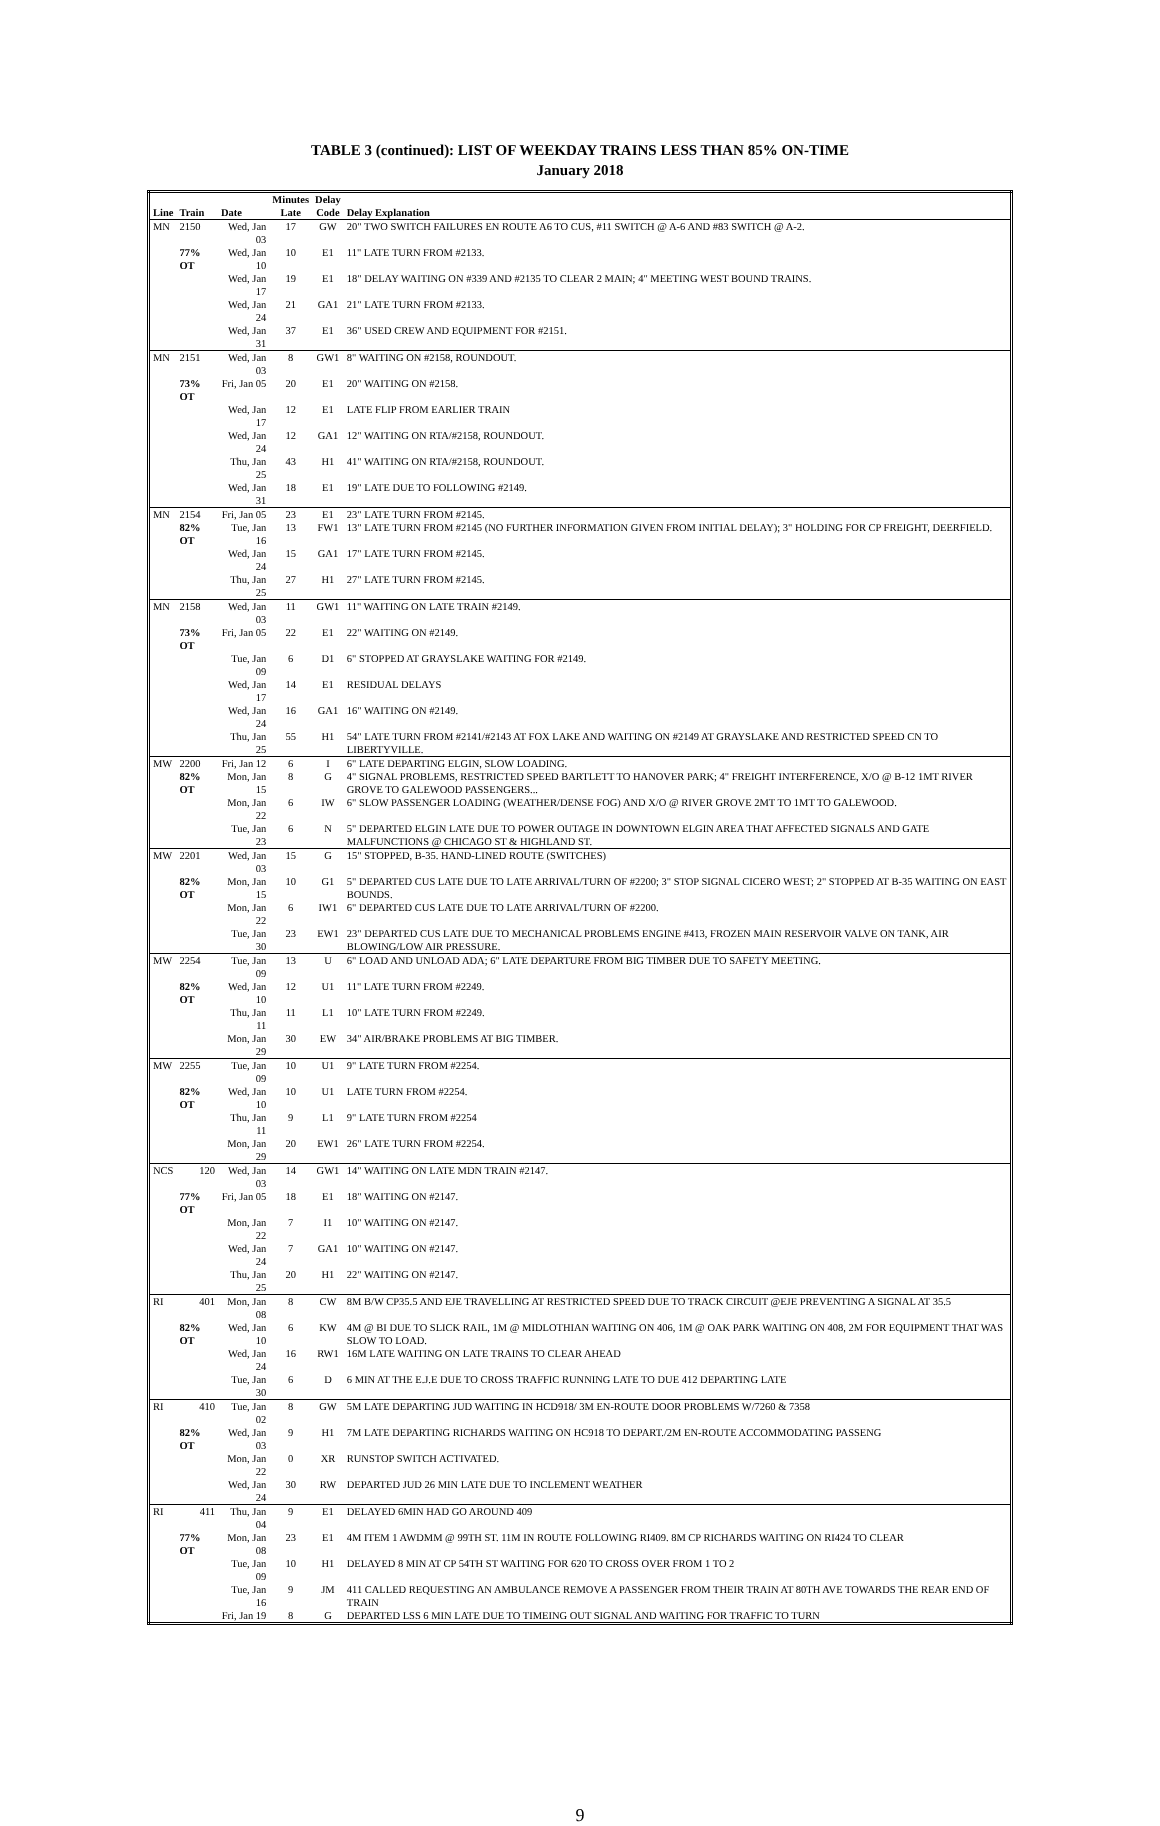TABLE 3 (continued): LIST OF WEEKDAY TRAINS LESS THAN 85% ON-TIME
January 2018
| | | | Minutes | Delay | |
| --- | --- | --- | --- | --- | --- |
| Line | Train | Date | Late | Code | Delay Explanation |
| MN | 2150 | Wed, Jan 03 | 17 | GW | 20" TWO SWITCH FAILURES EN ROUTE A6 TO CUS, #11 SWITCH @ A-6 AND #83 SWITCH @ A-2. |
| | 77% OT | Wed, Jan 10 | 10 | E1 | 11" LATE TURN FROM #2133. |
| | | Wed, Jan 17 | 19 | E1 | 18" DELAY WAITING ON #339 AND #2135 TO CLEAR 2 MAIN; 4" MEETING WEST BOUND TRAINS. |
| | | Wed, Jan 24 | 21 | GA1 | 21" LATE TURN FROM #2133. |
| | | Wed, Jan 31 | 37 | E1 | 36" USED CREW AND EQUIPMENT FOR #2151. |
| MN | 2151 | Wed, Jan 03 | 8 | GW1 | 8" WAITING ON #2158, ROUNDOUT. |
| | 73% OT | Fri, Jan 05 | 20 | E1 | 20" WAITING ON #2158. |
| | | Wed, Jan 17 | 12 | E1 | LATE FLIP FROM EARLIER TRAIN |
| | | Wed, Jan 24 | 12 | GA1 | 12" WAITING ON RTA/#2158, ROUNDOUT. |
| | | Thu, Jan 25 | 43 | H1 | 41" WAITING ON RTA/#2158, ROUNDOUT. |
| | | Wed, Jan 31 | 18 | E1 | 19" LATE DUE TO FOLLOWING #2149. |
| MN | 2154 | Fri, Jan 05 | 23 | E1 | 23" LATE TURN FROM #2145. |
| | 82% OT | Tue, Jan 16 | 13 | FW1 | 13" LATE TURN FROM #2145 (NO FURTHER INFORMATION GIVEN FROM INITIAL DELAY); 3" HOLDING FOR CP FREIGHT, DEERFIELD. |
| | | Wed, Jan 24 | 15 | GA1 | 17" LATE TURN FROM #2145. |
| | | Thu, Jan 25 | 27 | H1 | 27" LATE TURN FROM #2145. |
| MN | 2158 | Wed, Jan 03 | 11 | GW1 | 11" WAITING ON LATE TRAIN #2149. |
| | 73% OT | Fri, Jan 05 | 22 | E1 | 22" WAITING ON #2149. |
| | | Tue, Jan 09 | 6 | D1 | 6" STOPPED AT GRAYSLAKE WAITING FOR #2149. |
| | | Wed, Jan 17 | 14 | E1 | RESIDUAL DELAYS |
| | | Wed, Jan 24 | 16 | GA1 | 16" WAITING ON #2149. |
| | | Thu, Jan 25 | 55 | H1 | 54" LATE TURN FROM #2141/#2143 AT FOX LAKE AND WAITING ON #2149 AT GRAYSLAKE AND RESTRICTED SPEED CN TO LIBERTYVILLE. |
| MW | 2200 | Fri, Jan 12 | 6 | I | 6" LATE DEPARTING ELGIN, SLOW LOADING. |
| | 82% OT | Mon, Jan 15 | 8 | G | 4" SIGNAL PROBLEMS, RESTRICTED SPEED BARTLETT TO HANOVER PARK; 4" FREIGHT INTERFERENCE, X/O @ B-12 1MT RIVER GROVE TO GALEWOOD PASSENGERS... |
| | | Mon, Jan 22 | 6 | IW | 6" SLOW PASSENGER LOADING (WEATHER/DENSE FOG) AND X/O @ RIVER GROVE 2MT TO 1MT TO GALEWOOD. |
| | | Tue, Jan 23 | 6 | N | 5" DEPARTED ELGIN LATE DUE TO POWER OUTAGE IN DOWNTOWN ELGIN AREA THAT AFFECTED SIGNALS AND GATE MALFUNCTIONS @ CHICAGO ST & HIGHLAND ST. |
| MW | 2201 | Wed, Jan 03 | 15 | G | 15" STOPPED, B-35. HAND-LINED ROUTE (SWITCHES) |
| | 82% OT | Mon, Jan 15 | 10 | G1 | 5" DEPARTED CUS LATE DUE TO LATE ARRIVAL/TURN OF #2200; 3" STOP SIGNAL CICERO WEST; 2" STOPPED AT B-35 WAITING ON EAST BOUNDS. |
| | | Mon, Jan 22 | 6 | IW1 | 6" DEPARTED CUS LATE DUE TO LATE ARRIVAL/TURN OF #2200. |
| | | Tue, Jan 30 | 23 | EW1 | 23" DEPARTED CUS LATE DUE TO MECHANICAL PROBLEMS ENGINE #413, FROZEN MAIN RESERVOIR VALVE ON TANK, AIR BLOWING/LOW AIR PRESSURE. |
| MW | 2254 | Tue, Jan 09 | 13 | U | 6" LOAD AND UNLOAD ADA; 6" LATE DEPARTURE FROM BIG TIMBER DUE TO SAFETY MEETING. |
| | 82% OT | Wed, Jan 10 | 12 | U1 | 11" LATE TURN FROM #2249. |
| | | Thu, Jan 11 | 11 | L1 | 10" LATE TURN FROM #2249. |
| | | Mon, Jan 29 | 30 | EW | 34" AIR/BRAKE PROBLEMS AT BIG TIMBER. |
| MW | 2255 | Tue, Jan 09 | 10 | U1 | 9" LATE TURN FROM #2254. |
| | 82% OT | Wed, Jan 10 | 10 | U1 | LATE TURN FROM #2254. |
| | | Thu, Jan 11 | 9 | L1 | 9" LATE TURN FROM #2254 |
| | | Mon, Jan 29 | 20 | EW1 | 26" LATE TURN FROM #2254. |
| NCS | 120 | Wed, Jan 03 | 14 | GW1 | 14" WAITING ON LATE MDN TRAIN #2147. |
| | 77% OT | Fri, Jan 05 | 18 | E1 | 18" WAITING ON #2147. |
| | | Mon, Jan 22 | 7 | I1 | 10" WAITING ON #2147. |
| | | Wed, Jan 24 | 7 | GA1 | 10" WAITING ON #2147. |
| | | Thu, Jan 25 | 20 | H1 | 22" WAITING ON #2147. |
| RI | 401 | Mon, Jan 08 | 8 | CW | 8M B/W CP35.5 AND EJE TRAVELLING AT RESTRICTED SPEED DUE TO TRACK CIRCUIT @EJE PREVENTING A SIGNAL AT 35.5 |
| | 82% OT | Wed, Jan 10 | 6 | KW | 4M @ BI DUE TO SLICK RAIL, 1M @ MIDLOTHIAN WAITING ON 406, 1M @ OAK PARK WAITING ON 408, 2M FOR EQUIPMENT THAT WAS SLOW TO LOAD. |
| | | Wed, Jan 24 | 16 | RW1 | 16M LATE WAITING ON LATE TRAINS TO CLEAR AHEAD |
| | | Tue, Jan 30 | 6 | D | 6 MIN AT THE E.J.E DUE TO CROSS TRAFFIC RUNNING LATE TO DUE 412 DEPARTING LATE |
| RI | 410 | Tue, Jan 02 | 8 | GW | 5M LATE DEPARTING JUD WAITING IN HCD918/ 3M EN-ROUTE DOOR PROBLEMS W/7260 & 7358 |
| | 82% OT | Wed, Jan 03 | 9 | H1 | 7M LATE DEPARTING RICHARDS WAITING ON HC918 TO DEPART./2M EN-ROUTE ACCOMMODATING PASSENG |
| | | Mon, Jan 22 | 0 | XR | RUNSTOP SWITCH ACTIVATED. |
| | | Wed, Jan 24 | 30 | RW | DEPARTED JUD 26 MIN LATE DUE TO INCLEMENT WEATHER |
| RI | 411 | Thu, Jan 04 | 9 | E1 | DELAYED 6MIN HAD GO AROUND 409 |
| | 77% OT | Mon, Jan 08 | 23 | E1 | 4M ITEM 1 AWDMM @ 99TH ST. 11M IN ROUTE FOLLOWING RI409. 8M CP RICHARDS WAITING ON RI424 TO CLEAR |
| | | Tue, Jan 09 | 10 | H1 | DELAYED 8 MIN AT CP 54TH ST WAITING FOR 620 TO CROSS OVER FROM 1 TO 2 |
| | | Tue, Jan 16 | 9 | JM | 411 CALLED REQUESTING AN AMBULANCE REMOVE A PASSENGER FROM THEIR TRAIN AT 80TH AVE TOWARDS THE REAR END OF TRAIN |
| | | Fri, Jan 19 | 8 | G | DEPARTED LSS 6 MIN LATE DUE TO TIMEING OUT SIGNAL AND WAITING FOR TRAFFIC TO TURN |
9